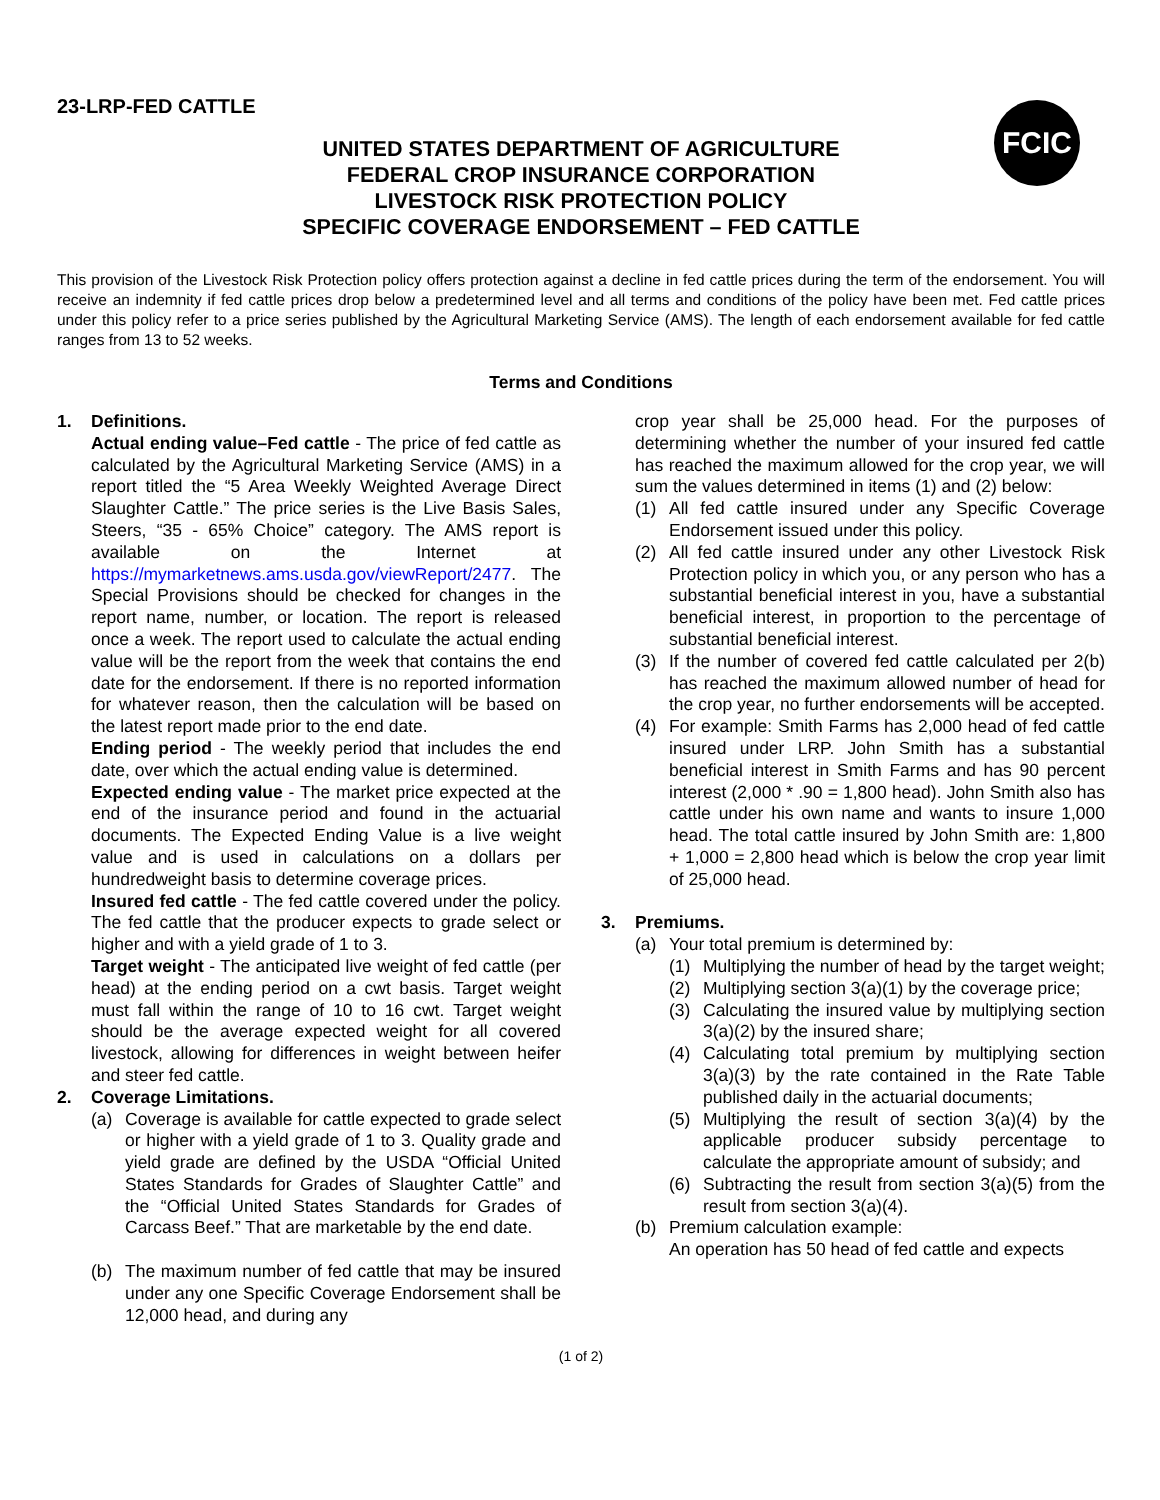23-LRP-FED CATTLE
FCIC
UNITED STATES DEPARTMENT OF AGRICULTURE
FEDERAL CROP INSURANCE CORPORATION
LIVESTOCK RISK PROTECTION POLICY
SPECIFIC COVERAGE ENDORSEMENT – FED CATTLE
This provision of the Livestock Risk Protection policy offers protection against a decline in fed cattle prices during the term of the endorsement. You will receive an indemnity if fed cattle prices drop below a predetermined level and all terms and conditions of the policy have been met. Fed cattle prices under this policy refer to a price series published by the Agricultural Marketing Service (AMS). The length of each endorsement available for fed cattle ranges from 13 to 52 weeks.
Terms and Conditions
1. Definitions.
Actual ending value–Fed cattle - The price of fed cattle as calculated by the Agricultural Marketing Service (AMS) in a report titled the “5 Area Weekly Weighted Average Direct Slaughter Cattle.” The price series is the Live Basis Sales, Steers, “35 - 65% Choice” category. The AMS report is available on the Internet at https://mymarketnews.ams.usda.gov/viewReport/2477. The Special Provisions should be checked for changes in the report name, number, or location. The report is released once a week. The report used to calculate the actual ending value will be the report from the week that contains the end date for the endorsement. If there is no reported information for whatever reason, then the calculation will be based on the latest report made prior to the end date.
Ending period - The weekly period that includes the end date, over which the actual ending value is determined.
Expected ending value - The market price expected at the end of the insurance period and found in the actuarial documents. The Expected Ending Value is a live weight value and is used in calculations on a dollars per hundredweight basis to determine coverage prices.
Insured fed cattle - The fed cattle covered under the policy. The fed cattle that the producer expects to grade select or higher and with a yield grade of 1 to 3.
Target weight - The anticipated live weight of fed cattle (per head) at the ending period on a cwt basis. Target weight must fall within the range of 10 to 16 cwt. Target weight should be the average expected weight for all covered livestock, allowing for differences in weight between heifer and steer fed cattle.
2. Coverage Limitations.
(a) Coverage is available for cattle expected to grade select or higher with a yield grade of 1 to 3. Quality grade and yield grade are defined by the USDA “Official United States Standards for Grades of Slaughter Cattle” and the “Official United States Standards for Grades of Carcass Beef.” That are marketable by the end date.
(b) The maximum number of fed cattle that may be insured under any one Specific Coverage Endorsement shall be 12,000 head, and during any
crop year shall be 25,000 head. For the purposes of determining whether the number of your insured fed cattle has reached the maximum allowed for the crop year, we will sum the values determined in items (1) and (2) below:
(1) All fed cattle insured under any Specific Coverage Endorsement issued under this policy.
(2) All fed cattle insured under any other Livestock Risk Protection policy in which you, or any person who has a substantial beneficial interest in you, have a substantial beneficial interest, in proportion to the percentage of substantial beneficial interest.
(3) If the number of covered fed cattle calculated per 2(b) has reached the maximum allowed number of head for the crop year, no further endorsements will be accepted.
(4) For example: Smith Farms has 2,000 head of fed cattle insured under LRP. John Smith has a substantial beneficial interest in Smith Farms and has 90 percent interest (2,000 * .90 = 1,800 head). John Smith also has cattle under his own name and wants to insure 1,000 head. The total cattle insured by John Smith are: 1,800 + 1,000 = 2,800 head which is below the crop year limit of 25,000 head.
3. Premiums.
(a) Your total premium is determined by:
(1) Multiplying the number of head by the target weight;
(2) Multiplying section 3(a)(1) by the coverage price;
(3) Calculating the insured value by multiplying section 3(a)(2) by the insured share;
(4) Calculating total premium by multiplying section 3(a)(3) by the rate contained in the Rate Table published daily in the actuarial documents;
(5) Multiplying the result of section 3(a)(4) by the applicable producer subsidy percentage to calculate the appropriate amount of subsidy; and
(6) Subtracting the result from section 3(a)(5) from the result from section 3(a)(4).
(b) Premium calculation example:
An operation has 50 head of fed cattle and expects
(1 of 2)